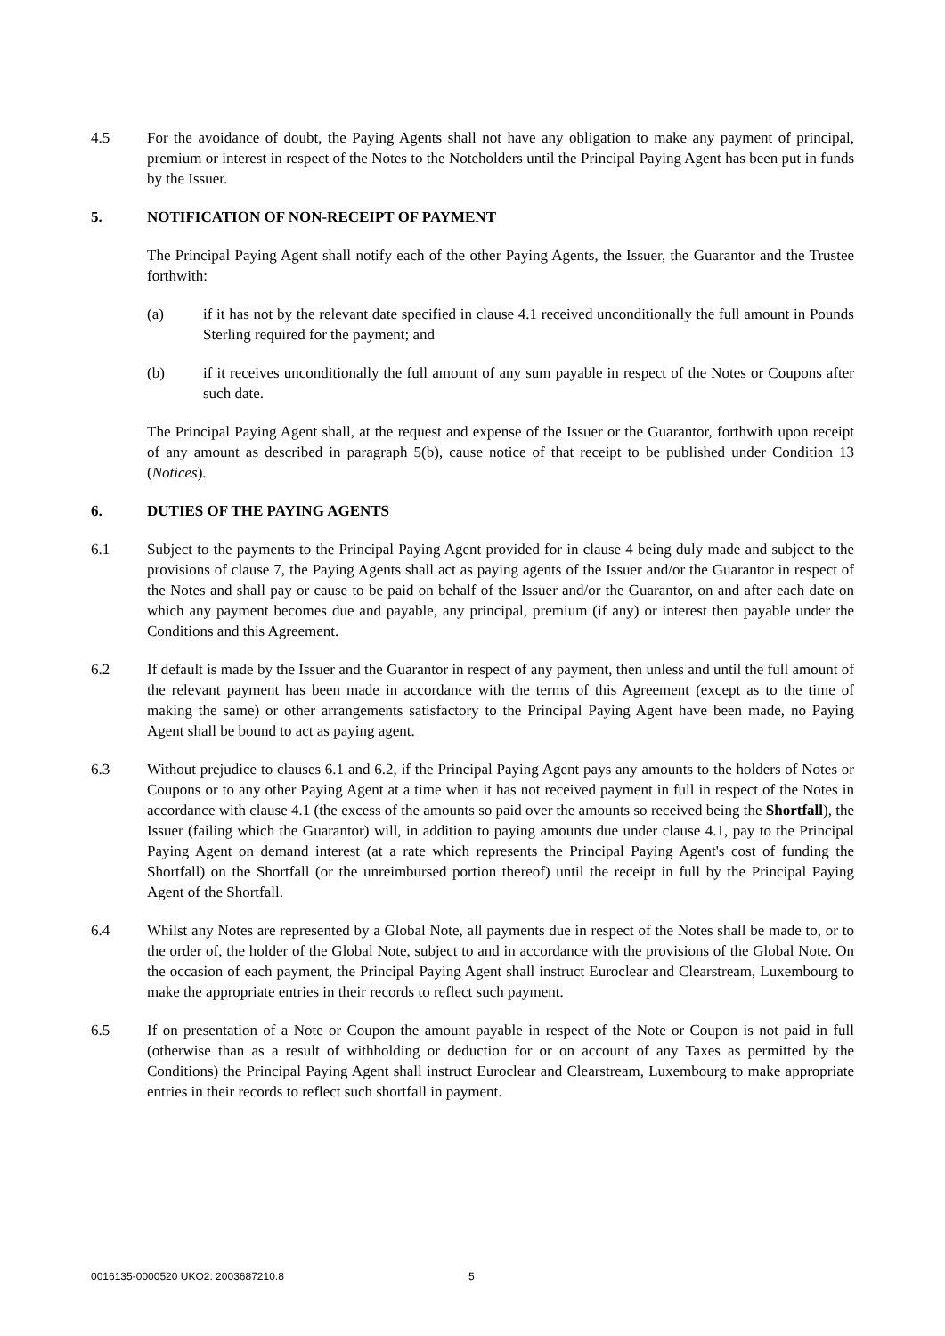4.5 For the avoidance of doubt, the Paying Agents shall not have any obligation to make any payment of principal, premium or interest in respect of the Notes to the Noteholders until the Principal Paying Agent has been put in funds by the Issuer.
5. NOTIFICATION OF NON-RECEIPT OF PAYMENT
The Principal Paying Agent shall notify each of the other Paying Agents, the Issuer, the Guarantor and the Trustee forthwith:
(a) if it has not by the relevant date specified in clause 4.1 received unconditionally the full amount in Pounds Sterling required for the payment; and
(b) if it receives unconditionally the full amount of any sum payable in respect of the Notes or Coupons after such date.
The Principal Paying Agent shall, at the request and expense of the Issuer or the Guarantor, forthwith upon receipt of any amount as described in paragraph 5(b), cause notice of that receipt to be published under Condition 13 (Notices).
6. DUTIES OF THE PAYING AGENTS
6.1 Subject to the payments to the Principal Paying Agent provided for in clause 4 being duly made and subject to the provisions of clause 7, the Paying Agents shall act as paying agents of the Issuer and/or the Guarantor in respect of the Notes and shall pay or cause to be paid on behalf of the Issuer and/or the Guarantor, on and after each date on which any payment becomes due and payable, any principal, premium (if any) or interest then payable under the Conditions and this Agreement.
6.2 If default is made by the Issuer and the Guarantor in respect of any payment, then unless and until the full amount of the relevant payment has been made in accordance with the terms of this Agreement (except as to the time of making the same) or other arrangements satisfactory to the Principal Paying Agent have been made, no Paying Agent shall be bound to act as paying agent.
6.3 Without prejudice to clauses 6.1 and 6.2, if the Principal Paying Agent pays any amounts to the holders of Notes or Coupons or to any other Paying Agent at a time when it has not received payment in full in respect of the Notes in accordance with clause 4.1 (the excess of the amounts so paid over the amounts so received being the Shortfall), the Issuer (failing which the Guarantor) will, in addition to paying amounts due under clause 4.1, pay to the Principal Paying Agent on demand interest (at a rate which represents the Principal Paying Agent's cost of funding the Shortfall) on the Shortfall (or the unreimbursed portion thereof) until the receipt in full by the Principal Paying Agent of the Shortfall.
6.4 Whilst any Notes are represented by a Global Note, all payments due in respect of the Notes shall be made to, or to the order of, the holder of the Global Note, subject to and in accordance with the provisions of the Global Note. On the occasion of each payment, the Principal Paying Agent shall instruct Euroclear and Clearstream, Luxembourg to make the appropriate entries in their records to reflect such payment.
6.5 If on presentation of a Note or Coupon the amount payable in respect of the Note or Coupon is not paid in full (otherwise than as a result of withholding or deduction for or on account of any Taxes as permitted by the Conditions) the Principal Paying Agent shall instruct Euroclear and Clearstream, Luxembourg to make appropriate entries in their records to reflect such shortfall in payment.
0016135-0000520 UKO2: 2003687210.8 5